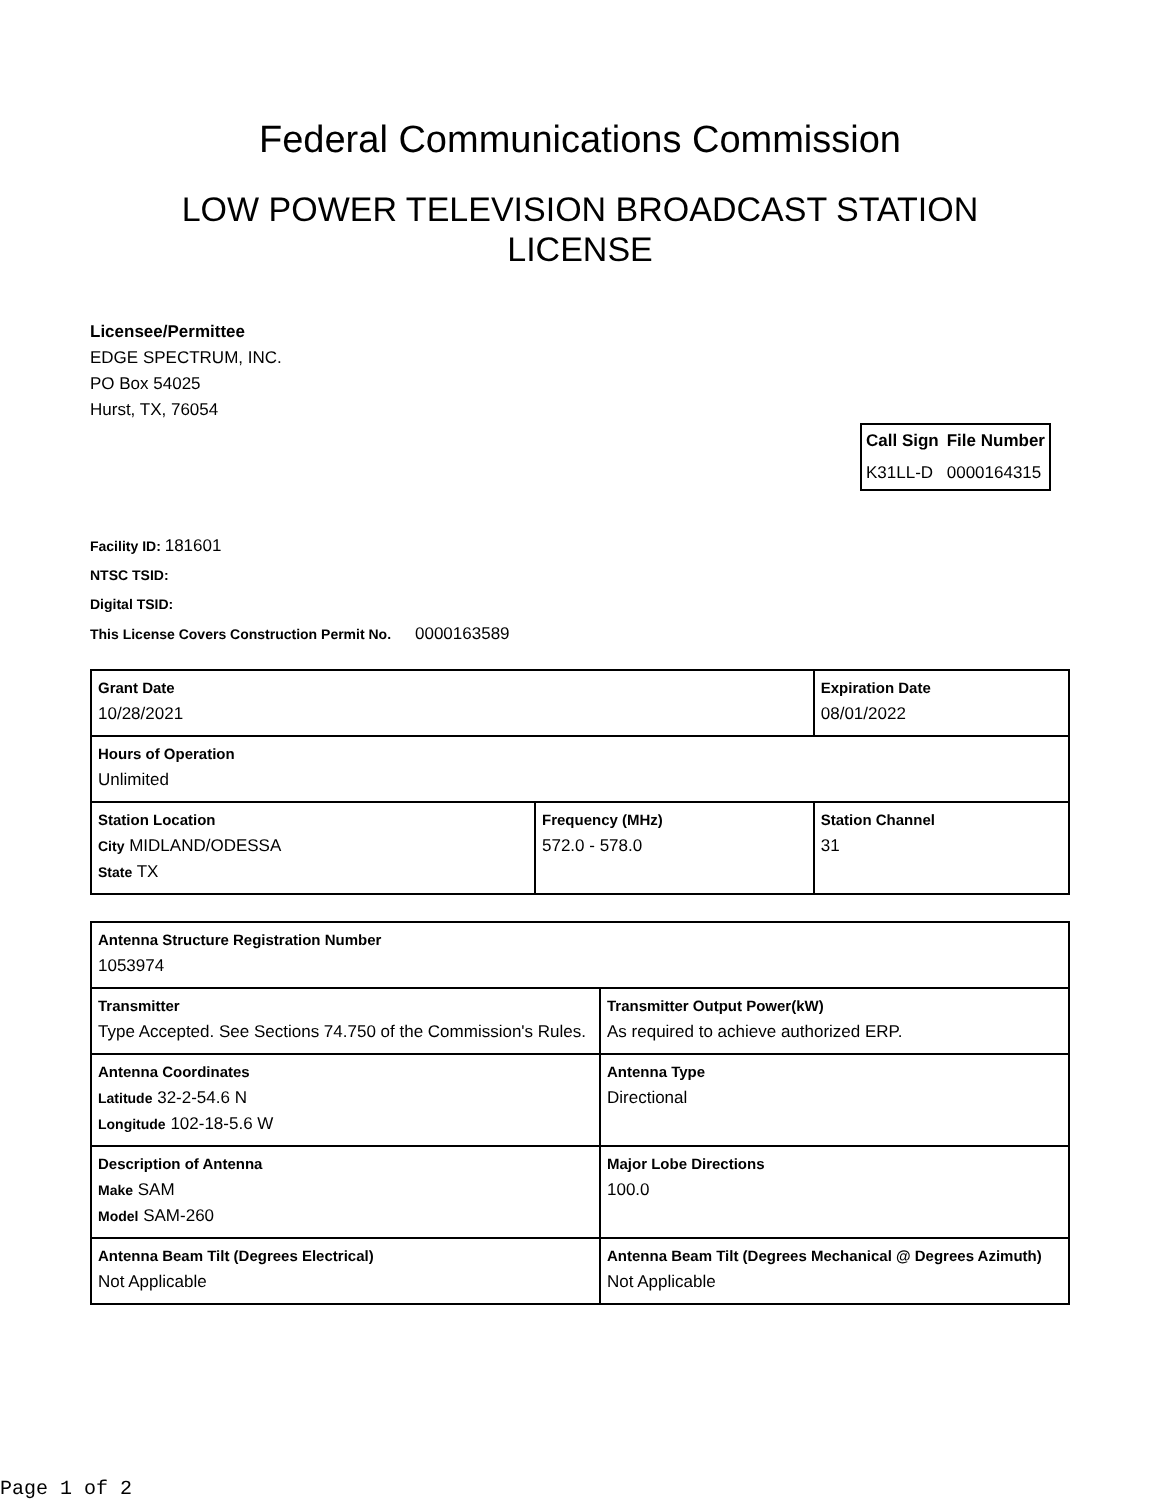Federal Communications Commission
LOW POWER TELEVISION BROADCAST STATION LICENSE
Licensee/Permittee
EDGE SPECTRUM, INC.
PO Box 54025
Hurst, TX, 76054
| Call Sign | File Number |
| --- | --- |
| K31LL-D | 0000164315 |
Facility ID: 181601
NTSC TSID:
Digital TSID:
This License Covers Construction Permit No.
0000163589
| Grant Date 10/28/2021 | | Expiration Date 08/01/2022 | |
| Hours of Operation Unlimited | | | |
| Station Location City MIDLAND/ODESSA State TX | Frequency (MHz) 572.0 - 578.0 | | Station Channel 31 |
| Antenna Structure Registration Number 1053974 | |
| Transmitter Type Accepted. See Sections 74.750 of the Commission's Rules. | Transmitter Output Power(kW) As required to achieve authorized ERP. |
| Antenna Coordinates Latitude 32-2-54.6 N Longitude 102-18-5.6 W | Antenna Type Directional |
| Description of Antenna Make SAM Model SAM-260 | Major Lobe Directions 100.0 |
| Antenna Beam Tilt (Degrees Electrical) Not Applicable | Antenna Beam Tilt (Degrees Mechanical @ Degrees Azimuth) Not Applicable |
Page 1 of 2